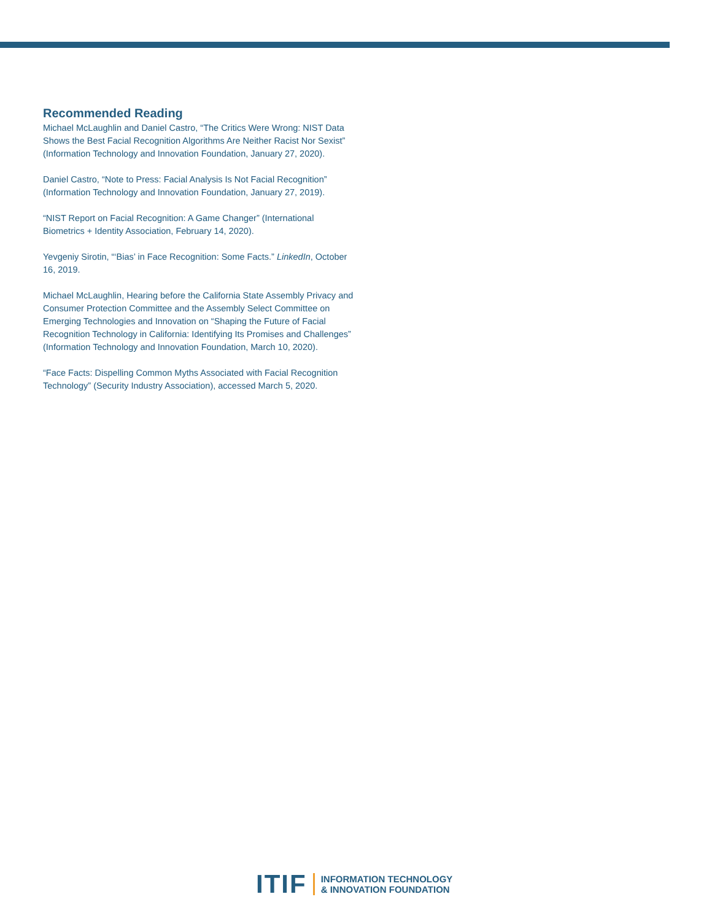Recommended Reading
Michael McLaughlin and Daniel Castro, “The Critics Were Wrong: NIST Data Shows the Best Facial Recognition Algorithms Are Neither Racist Nor Sexist” (Information Technology and Innovation Foundation, January 27, 2020).
Daniel Castro, “Note to Press: Facial Analysis Is Not Facial Recognition” (Information Technology and Innovation Foundation, January 27, 2019).
“NIST Report on Facial Recognition: A Game Changer” (International Biometrics + Identity Association, February 14, 2020).
Yevgeniy Sirotin, “‘Bias’ in Face Recognition: Some Facts.” LinkedIn, October 16, 2019.
Michael McLaughlin, Hearing before the California State Assembly Privacy and Consumer Protection Committee and the Assembly Select Committee on Emerging Technologies and Innovation on “Shaping the Future of Facial Recognition Technology in California: Identifying Its Promises and Challenges” (Information Technology and Innovation Foundation, March 10, 2020).
“Face Facts: Dispelling Common Myths Associated with Facial Recognition Technology” (Security Industry Association), accessed March 5, 2020.
ITIF
INFORMATION TECHNOLOGY
& INNOVATION FOUNDATION